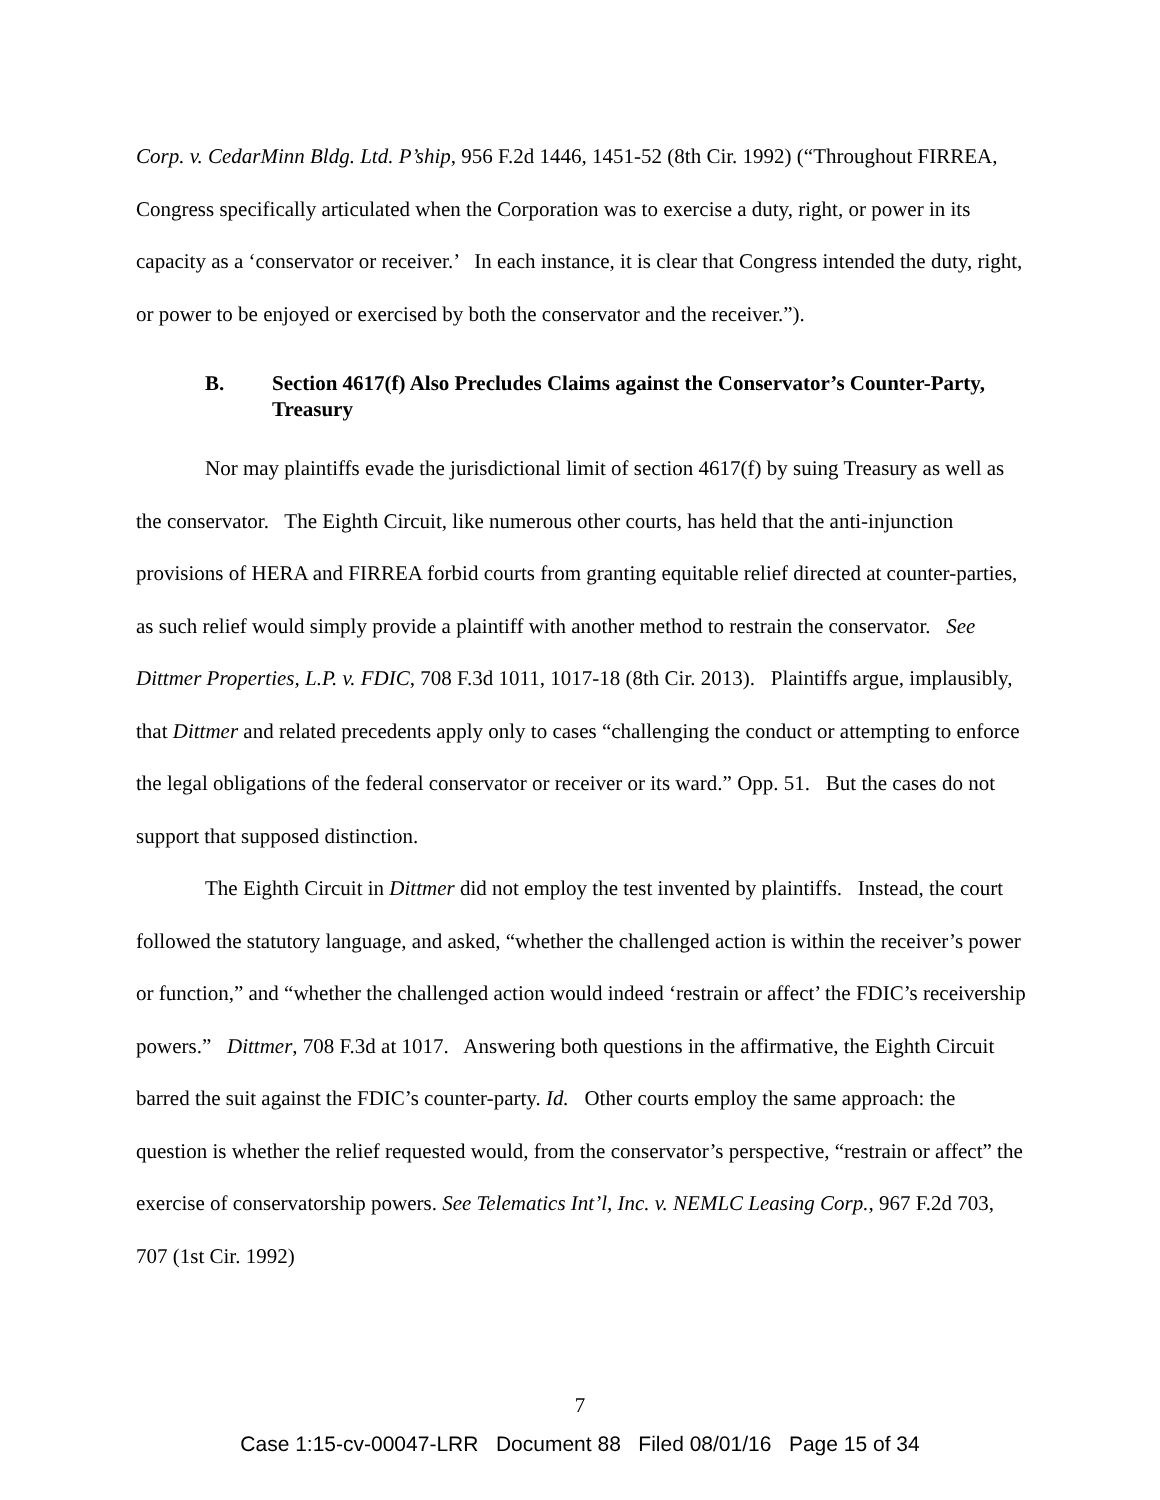Corp. v. CedarMinn Bldg. Ltd. P’ship, 956 F.2d 1446, 1451-52 (8th Cir. 1992) (“Throughout FIRREA, Congress specifically articulated when the Corporation was to exercise a duty, right, or power in its capacity as a ‘conservator or receiver.’ In each instance, it is clear that Congress intended the duty, right, or power to be enjoyed or exercised by both the conservator and the receiver.”).
B. Section 4617(f) Also Precludes Claims against the Conservator’s Counter-Party, Treasury
Nor may plaintiffs evade the jurisdictional limit of section 4617(f) by suing Treasury as well as the conservator. The Eighth Circuit, like numerous other courts, has held that the anti-injunction provisions of HERA and FIRREA forbid courts from granting equitable relief directed at counter-parties, as such relief would simply provide a plaintiff with another method to restrain the conservator. See Dittmer Properties, L.P. v. FDIC, 708 F.3d 1011, 1017-18 (8th Cir. 2013). Plaintiffs argue, implausibly, that Dittmer and related precedents apply only to cases “challenging the conduct or attempting to enforce the legal obligations of the federal conservator or receiver or its ward.” Opp. 51. But the cases do not support that supposed distinction.
The Eighth Circuit in Dittmer did not employ the test invented by plaintiffs. Instead, the court followed the statutory language, and asked, “whether the challenged action is within the receiver’s power or function,” and “whether the challenged action would indeed ‘restrain or affect’ the FDIC’s receivership powers.” Dittmer, 708 F.3d at 1017. Answering both questions in the affirmative, the Eighth Circuit barred the suit against the FDIC’s counter-party. Id. Other courts employ the same approach: the question is whether the relief requested would, from the conservator’s perspective, “restrain or affect” the exercise of conservatorship powers. See Telematics Int’l, Inc. v. NEMLC Leasing Corp., 967 F.2d 703, 707 (1st Cir. 1992)
7
Case 1:15-cv-00047-LRR Document 88 Filed 08/01/16 Page 15 of 34